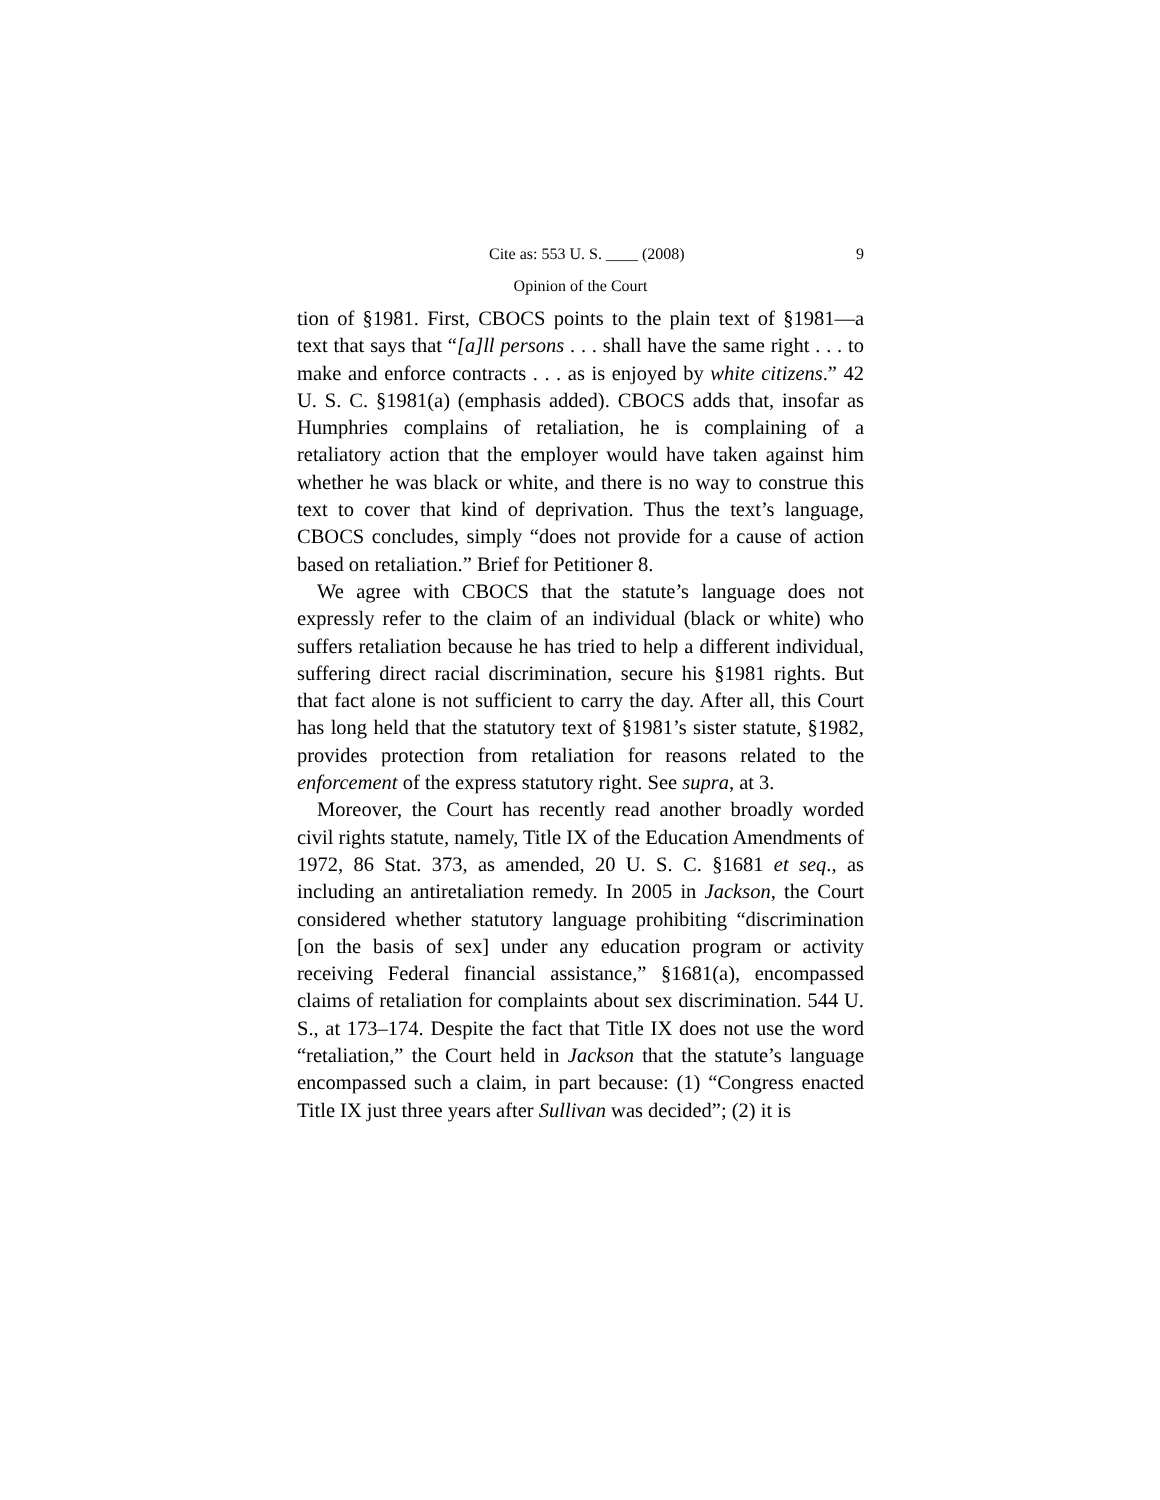Cite as: 553 U. S. ____ (2008) 9
Opinion of the Court
tion of §1981. First, CBOCS points to the plain text of §1981—a text that says that “[a]ll persons . . . shall have the same right . . . to make and enforce contracts . . . as is enjoyed by white citizens.” 42 U. S. C. §1981(a) (emphasis added). CBOCS adds that, insofar as Humphries complains of retaliation, he is complaining of a retaliatory action that the employer would have taken against him whether he was black or white, and there is no way to construe this text to cover that kind of deprivation. Thus the text’s language, CBOCS concludes, simply “does not provide for a cause of action based on retaliation.” Brief for Petitioner 8.
We agree with CBOCS that the statute’s language does not expressly refer to the claim of an individual (black or white) who suffers retaliation because he has tried to help a different individual, suffering direct racial discrimination, secure his §1981 rights. But that fact alone is not sufficient to carry the day. After all, this Court has long held that the statutory text of §1981’s sister statute, §1982, provides protection from retaliation for reasons related to the enforcement of the express statutory right. See supra, at 3.
Moreover, the Court has recently read another broadly worded civil rights statute, namely, Title IX of the Education Amendments of 1972, 86 Stat. 373, as amended, 20 U. S. C. §1681 et seq., as including an antiretaliation remedy. In 2005 in Jackson, the Court considered whether statutory language prohibiting “discrimination [on the basis of sex] under any education program or activity receiving Federal financial assistance,” §1681(a), encompassed claims of retaliation for complaints about sex discrimination. 544 U. S., at 173–174. Despite the fact that Title IX does not use the word “retaliation,” the Court held in Jackson that the statute’s language encompassed such a claim, in part because: (1) “Congress enacted Title IX just three years after Sullivan was decided”; (2) it is